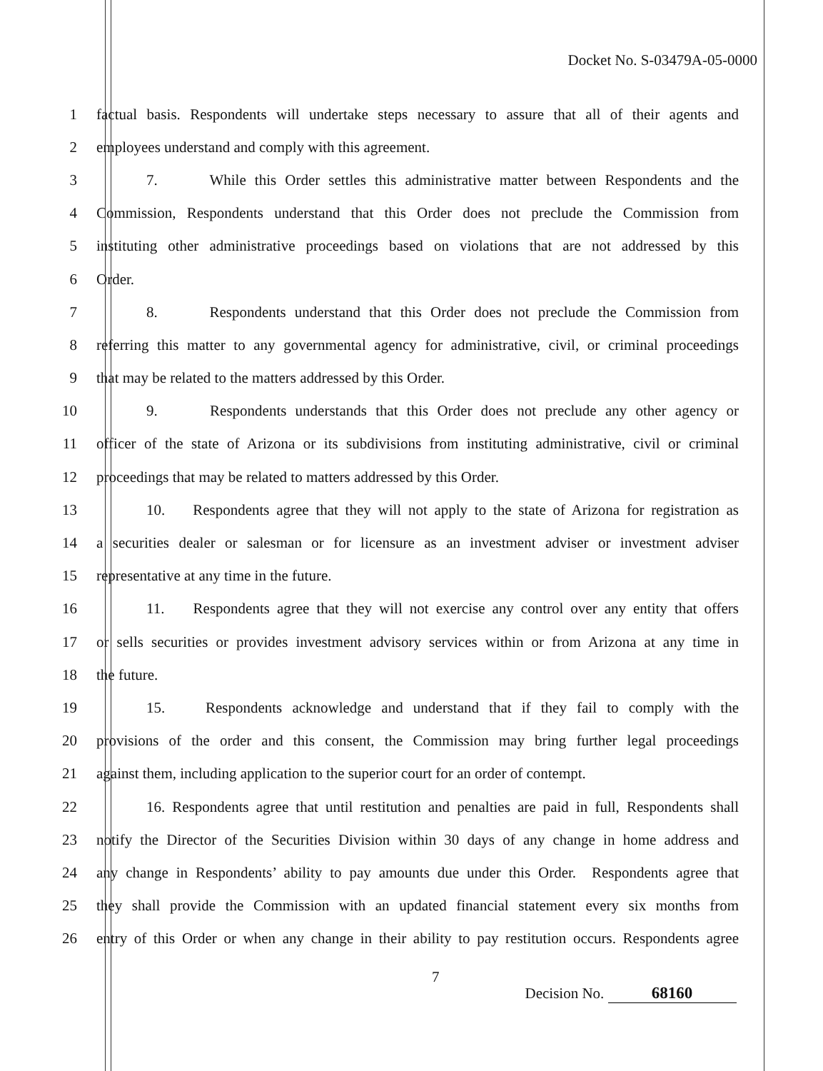Docket No. S-03479A-05-0000
1 factual basis. Respondents will undertake steps necessary to assure that all of their agents and
2 employees understand and comply with this agreement.
3 7. While this Order settles this administrative matter between Respondents and the
4 Commission, Respondents understand that this Order does not preclude the Commission from
5 instituting other administrative proceedings based on violations that are not addressed by this
6 Order.
7 8. Respondents understand that this Order does not preclude the Commission from
8 referring this matter to any governmental agency for administrative, civil, or criminal proceedings
9 that may be related to the matters addressed by this Order.
10 9. Respondents understands that this Order does not preclude any other agency or
11 officer of the state of Arizona or its subdivisions from instituting administrative, civil or criminal
12 proceedings that may be related to matters addressed by this Order.
13 10. Respondents agree that they will not apply to the state of Arizona for registration as
14 a securities dealer or salesman or for licensure as an investment adviser or investment adviser
15 representative at any time in the future.
16 11. Respondents agree that they will not exercise any control over any entity that offers
17 or sells securities or provides investment advisory services within or from Arizona at any time in
18 the future.
19 15. Respondents acknowledge and understand that if they fail to comply with the
20 provisions of the order and this consent, the Commission may bring further legal proceedings
21 against them, including application to the superior court for an order of contempt.
22 16. Respondents agree that until restitution and penalties are paid in full, Respondents shall
23 notify the Director of the Securities Division within 30 days of any change in home address and
24 any change in Respondents’ ability to pay amounts due under this Order. Respondents agree that
25 they shall provide the Commission with an updated financial statement every six months from
26 entry of this Order or when any change in their ability to pay restitution occurs. Respondents agree
7 Decision No. 68160